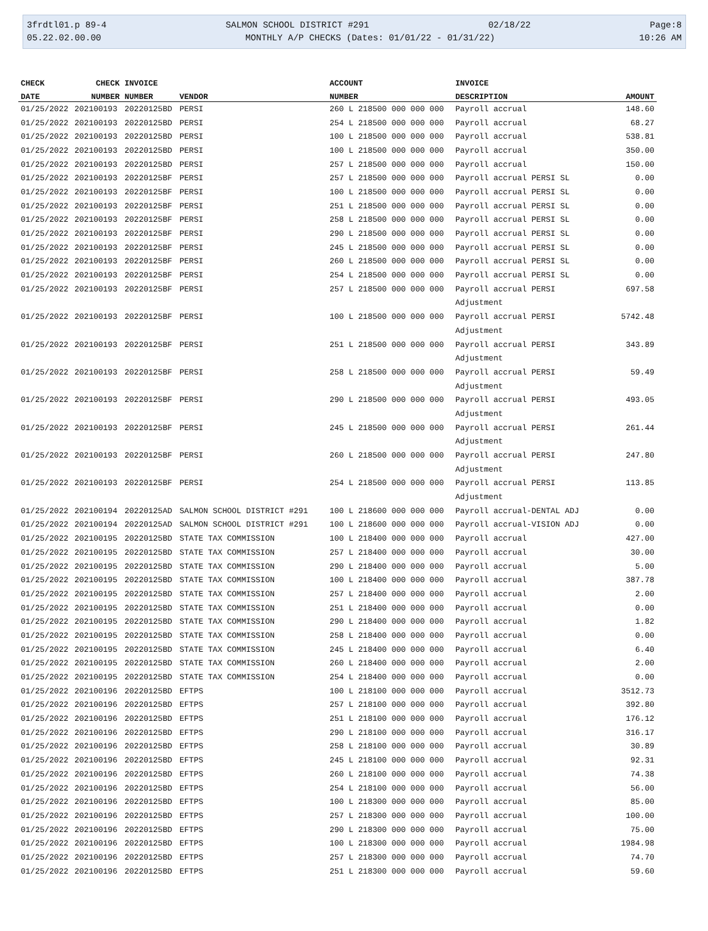3frdtl01.p 89-4 SALMON SCHOOL DISTRICT #291 02/18/22 Page:8
05.22.02.00.00 MONTHLY A/P CHECKS (Dates: 01/01/22 - 01/31/22) 10:26 AM
| CHECK | CHECK | INVOICE | | ACCOUNT | INVOICE | |
| --- | --- | --- | --- | --- | --- | --- |
| DATE | NUMBER | NUMBER | VENDOR | NUMBER | DESCRIPTION | AMOUNT |
| 01/25/2022 | 202100193 | 20220125BD | PERSI | 260 L 218500 000 000 000 | Payroll accrual | 148.60 |
| 01/25/2022 | 202100193 | 20220125BD | PERSI | 254 L 218500 000 000 000 | Payroll accrual | 68.27 |
| 01/25/2022 | 202100193 | 20220125BD | PERSI | 100 L 218500 000 000 000 | Payroll accrual | 538.81 |
| 01/25/2022 | 202100193 | 20220125BD | PERSI | 100 L 218500 000 000 000 | Payroll accrual | 350.00 |
| 01/25/2022 | 202100193 | 20220125BD | PERSI | 257 L 218500 000 000 000 | Payroll accrual | 150.00 |
| 01/25/2022 | 202100193 | 20220125BF | PERSI | 257 L 218500 000 000 000 | Payroll accrual PERSI SL | 0.00 |
| 01/25/2022 | 202100193 | 20220125BF | PERSI | 100 L 218500 000 000 000 | Payroll accrual PERSI SL | 0.00 |
| 01/25/2022 | 202100193 | 20220125BF | PERSI | 251 L 218500 000 000 000 | Payroll accrual PERSI SL | 0.00 |
| 01/25/2022 | 202100193 | 20220125BF | PERSI | 258 L 218500 000 000 000 | Payroll accrual PERSI SL | 0.00 |
| 01/25/2022 | 202100193 | 20220125BF | PERSI | 290 L 218500 000 000 000 | Payroll accrual PERSI SL | 0.00 |
| 01/25/2022 | 202100193 | 20220125BF | PERSI | 245 L 218500 000 000 000 | Payroll accrual PERSI SL | 0.00 |
| 01/25/2022 | 202100193 | 20220125BF | PERSI | 260 L 218500 000 000 000 | Payroll accrual PERSI SL | 0.00 |
| 01/25/2022 | 202100193 | 20220125BF | PERSI | 254 L 218500 000 000 000 | Payroll accrual PERSI SL | 0.00 |
| 01/25/2022 | 202100193 | 20220125BF | PERSI | 257 L 218500 000 000 000 | Payroll accrual PERSI | 697.58 |
| | | | | | Adjustment | |
| 01/25/2022 | 202100193 | 20220125BF | PERSI | 100 L 218500 000 000 000 | Payroll accrual PERSI | 5742.48 |
| | | | | | Adjustment | |
| 01/25/2022 | 202100193 | 20220125BF | PERSI | 251 L 218500 000 000 000 | Payroll accrual PERSI | 343.89 |
| | | | | | Adjustment | |
| 01/25/2022 | 202100193 | 20220125BF | PERSI | 258 L 218500 000 000 000 | Payroll accrual PERSI | 59.49 |
| | | | | | Adjustment | |
| 01/25/2022 | 202100193 | 20220125BF | PERSI | 290 L 218500 000 000 000 | Payroll accrual PERSI | 493.05 |
| | | | | | Adjustment | |
| 01/25/2022 | 202100193 | 20220125BF | PERSI | 245 L 218500 000 000 000 | Payroll accrual PERSI | 261.44 |
| | | | | | Adjustment | |
| 01/25/2022 | 202100193 | 20220125BF | PERSI | 260 L 218500 000 000 000 | Payroll accrual PERSI | 247.80 |
| | | | | | Adjustment | |
| 01/25/2022 | 202100193 | 20220125BF | PERSI | 254 L 218500 000 000 000 | Payroll accrual PERSI | 113.85 |
| | | | | | Adjustment | |
| 01/25/2022 | 202100194 | 20220125AD | SALMON SCHOOL DISTRICT #291 | 100 L 218600 000 000 000 | Payroll accrual-DENTAL ADJ | 0.00 |
| 01/25/2022 | 202100194 | 20220125AD | SALMON SCHOOL DISTRICT #291 | 100 L 218600 000 000 000 | Payroll accrual-VISION ADJ | 0.00 |
| 01/25/2022 | 202100195 | 20220125BD | STATE TAX COMMISSION | 100 L 218400 000 000 000 | Payroll accrual | 427.00 |
| 01/25/2022 | 202100195 | 20220125BD | STATE TAX COMMISSION | 257 L 218400 000 000 000 | Payroll accrual | 30.00 |
| 01/25/2022 | 202100195 | 20220125BD | STATE TAX COMMISSION | 290 L 218400 000 000 000 | Payroll accrual | 5.00 |
| 01/25/2022 | 202100195 | 20220125BD | STATE TAX COMMISSION | 100 L 218400 000 000 000 | Payroll accrual | 387.78 |
| 01/25/2022 | 202100195 | 20220125BD | STATE TAX COMMISSION | 257 L 218400 000 000 000 | Payroll accrual | 2.00 |
| 01/25/2022 | 202100195 | 20220125BD | STATE TAX COMMISSION | 251 L 218400 000 000 000 | Payroll accrual | 0.00 |
| 01/25/2022 | 202100195 | 20220125BD | STATE TAX COMMISSION | 290 L 218400 000 000 000 | Payroll accrual | 1.82 |
| 01/25/2022 | 202100195 | 20220125BD | STATE TAX COMMISSION | 258 L 218400 000 000 000 | Payroll accrual | 0.00 |
| 01/25/2022 | 202100195 | 20220125BD | STATE TAX COMMISSION | 245 L 218400 000 000 000 | Payroll accrual | 6.40 |
| 01/25/2022 | 202100195 | 20220125BD | STATE TAX COMMISSION | 260 L 218400 000 000 000 | Payroll accrual | 2.00 |
| 01/25/2022 | 202100195 | 20220125BD | STATE TAX COMMISSION | 254 L 218400 000 000 000 | Payroll accrual | 0.00 |
| 01/25/2022 | 202100196 | 20220125BD | EFTPS | 100 L 218100 000 000 000 | Payroll accrual | 3512.73 |
| 01/25/2022 | 202100196 | 20220125BD | EFTPS | 257 L 218100 000 000 000 | Payroll accrual | 392.80 |
| 01/25/2022 | 202100196 | 20220125BD | EFTPS | 251 L 218100 000 000 000 | Payroll accrual | 176.12 |
| 01/25/2022 | 202100196 | 20220125BD | EFTPS | 290 L 218100 000 000 000 | Payroll accrual | 316.17 |
| 01/25/2022 | 202100196 | 20220125BD | EFTPS | 258 L 218100 000 000 000 | Payroll accrual | 30.89 |
| 01/25/2022 | 202100196 | 20220125BD | EFTPS | 245 L 218100 000 000 000 | Payroll accrual | 92.31 |
| 01/25/2022 | 202100196 | 20220125BD | EFTPS | 260 L 218100 000 000 000 | Payroll accrual | 74.38 |
| 01/25/2022 | 202100196 | 20220125BD | EFTPS | 254 L 218100 000 000 000 | Payroll accrual | 56.00 |
| 01/25/2022 | 202100196 | 20220125BD | EFTPS | 100 L 218300 000 000 000 | Payroll accrual | 85.00 |
| 01/25/2022 | 202100196 | 20220125BD | EFTPS | 257 L 218300 000 000 000 | Payroll accrual | 100.00 |
| 01/25/2022 | 202100196 | 20220125BD | EFTPS | 290 L 218300 000 000 000 | Payroll accrual | 75.00 |
| 01/25/2022 | 202100196 | 20220125BD | EFTPS | 100 L 218300 000 000 000 | Payroll accrual | 1984.98 |
| 01/25/2022 | 202100196 | 20220125BD | EFTPS | 257 L 218300 000 000 000 | Payroll accrual | 74.70 |
| 01/25/2022 | 202100196 | 20220125BD | EFTPS | 251 L 218300 000 000 000 | Payroll accrual | 59.60 |